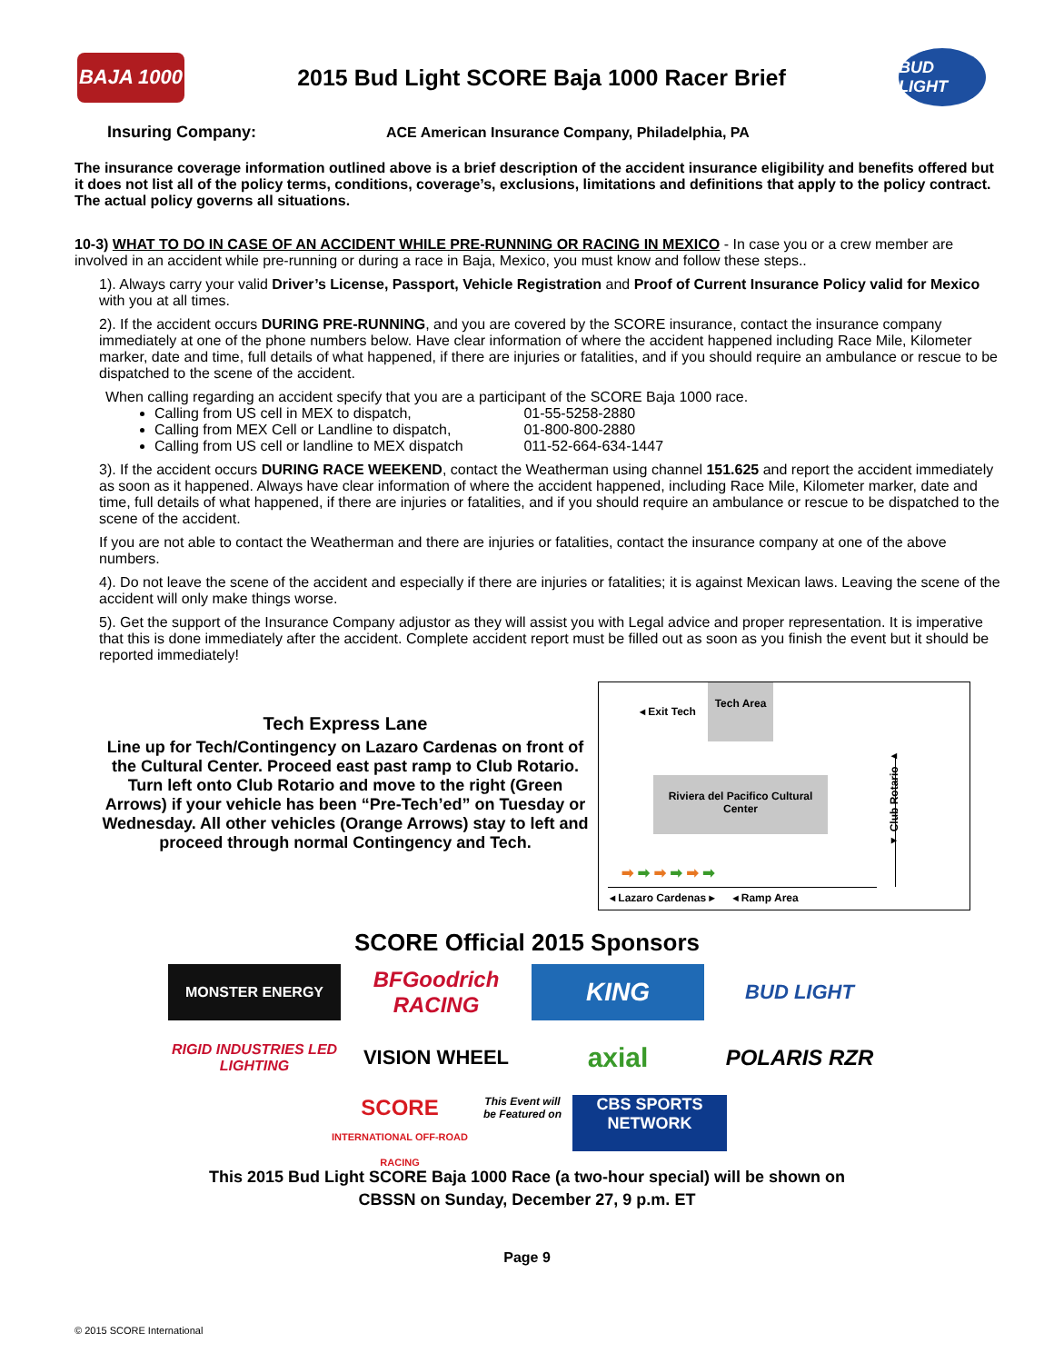BAJA 1000
2015 Bud Light SCORE Baja 1000 Racer Brief
BUD LIGHT
Insuring Company: ACE American Insurance Company, Philadelphia, PA
The insurance coverage information outlined above is a brief description of the accident insurance eligibility and benefits offered but it does not list all of the policy terms, conditions, coverage’s, exclusions, limitations and definitions that apply to the policy contract. The actual policy governs all situations.
10-3) WHAT TO DO IN CASE OF AN ACCIDENT WHILE PRE-RUNNING OR RACING IN MEXICO - In case you or a crew member are involved in an accident while pre-running or during a race in Baja, Mexico, you must know and follow these steps..
1). Always carry your valid Driver’s License, Passport, Vehicle Registration and Proof of Current Insurance Policy valid for Mexico with you at all times.
2). If the accident occurs DURING PRE-RUNNING, and you are covered by the SCORE insurance, contact the insurance company immediately at one of the phone numbers below. Have clear information of where the accident happened including Race Mile, Kilometer marker, date and time, full details of what happened, if there are injuries or fatalities, and if you should require an ambulance or rescue to be dispatched to the scene of the accident.
When calling regarding an accident specify that you are a participant of the SCORE Baja 1000 race.
Calling from US cell in MEX to dispatch, 01-55-5258-2880
Calling from MEX Cell or Landline to dispatch, 01-800-800-2880
Calling from US cell or landline to MEX dispatch 011-52-664-634-1447
3). If the accident occurs DURING RACE WEEKEND, contact the Weatherman using channel 151.625 and report the accident immediately as soon as it happened. Always have clear information of where the accident happened, including Race Mile, Kilometer marker, date and time, full details of what happened, if there are injuries or fatalities, and if you should require an ambulance or rescue to be dispatched to the scene of the accident.
If you are not able to contact the Weatherman and there are injuries or fatalities, contact the insurance company at one of the above numbers.
4). Do not leave the scene of the accident and especially if there are injuries or fatalities; it is against Mexican laws. Leaving the scene of the accident will only make things worse.
5). Get the support of the Insurance Company adjustor as they will assist you with Legal advice and proper representation. It is imperative that this is done immediately after the accident. Complete accident report must be filled out as soon as you finish the event but it should be reported immediately!
Tech Express Lane
Line up for Tech/Contingency on Lazaro Cardenas on front of the Cultural Center. Proceed east past ramp to Club Rotario. Turn left onto Club Rotario and move to the right (Green Arrows) if your vehicle has been “Pre-Tech’ed” on Tuesday or Wednesday. All other vehicles (Orange Arrows) stay to left and proceed through normal Contingency and Tech.
◂ Exit Tech
Tech Area
Riviera del Pacifico Cultural Center
◂ Club Rotario ▸
➡ ➡ ➡ ➡ ➡ ➡
◂ Lazaro Cardenas ▸ ◂ Ramp Area
SCORE Official 2015 Sponsors
MONSTER ENERGY
BFGoodrich RACING
KING
BUD LIGHT
RIGID INDUSTRIES LED LIGHTING
VISION WHEEL
axial
POLARIS RZR
SCORE
INTERNATIONAL OFF-ROAD RACING
This Event will be Featured on
CBS SPORTS NETWORK
This 2015 Bud Light SCORE Baja 1000 Race (a two-hour special) will be shown on
CBSSN on Sunday, December 27, 9 p.m. ET
Page 9
© 2015 SCORE International